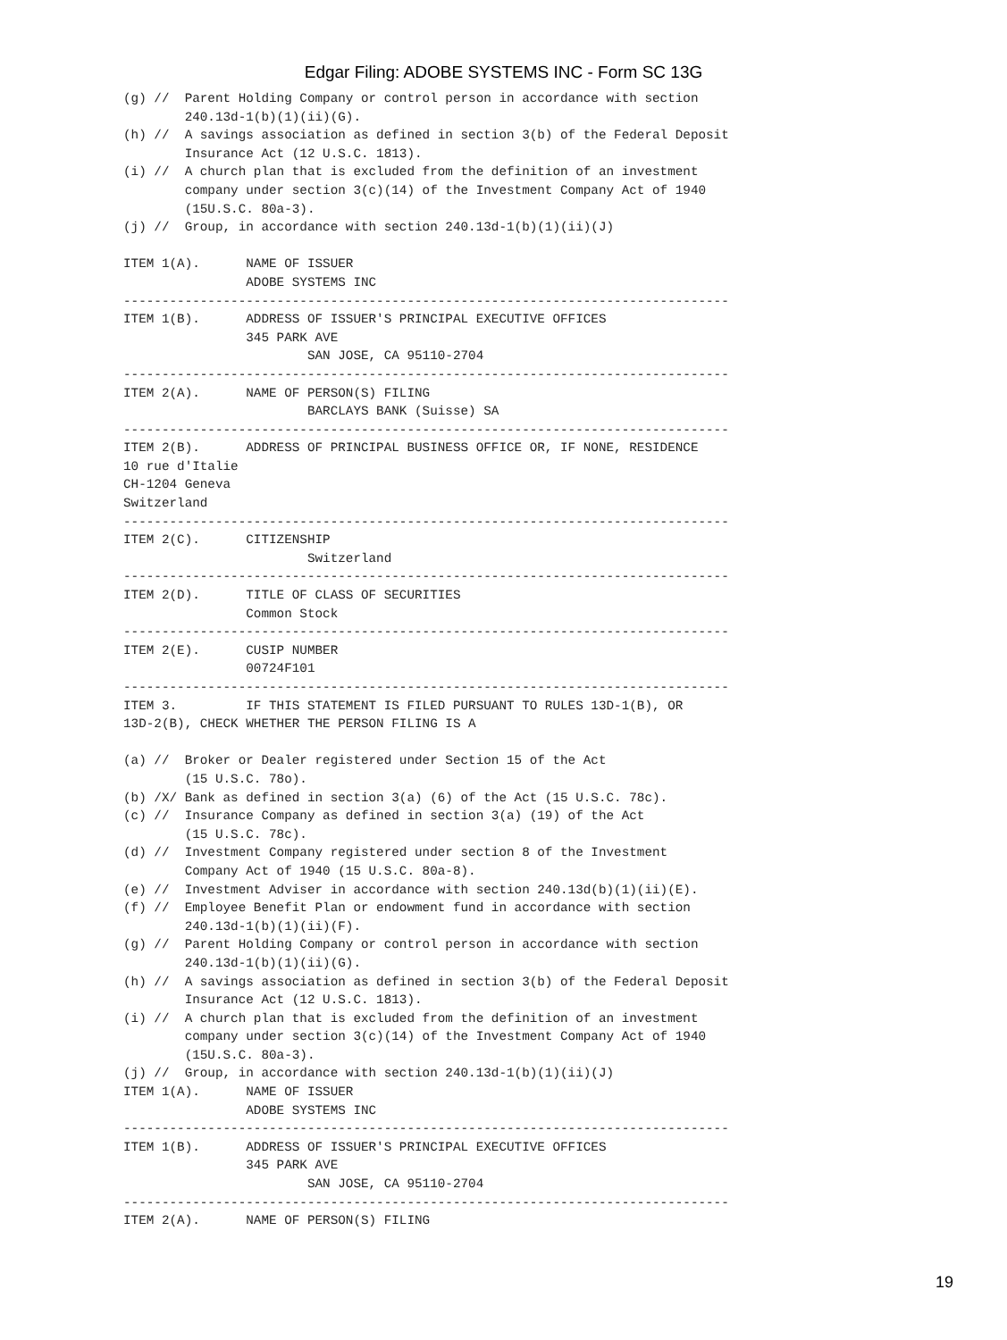Edgar Filing: ADOBE SYSTEMS INC - Form SC 13G
(g) //  Parent Holding Company or control person in accordance with section
        240.13d-1(b)(1)(ii)(G).
(h) //  A savings association as defined in section 3(b) of the Federal Deposit
        Insurance Act (12 U.S.C. 1813).
(i) //  A church plan that is excluded from the definition of an investment
        company under section 3(c)(14) of the Investment Company Act of 1940
        (15U.S.C. 80a-3).
(j) //  Group, in accordance with section 240.13d-1(b)(1)(ii)(J)

ITEM 1(A).      NAME OF ISSUER
                ADOBE SYSTEMS INC
-------------------------------------------------------------------------------
ITEM 1(B).      ADDRESS OF ISSUER'S PRINCIPAL EXECUTIVE OFFICES
                345 PARK AVE
                        SAN JOSE, CA 95110-2704
-------------------------------------------------------------------------------
ITEM 2(A).      NAME OF PERSON(S) FILING
                        BARCLAYS BANK (Suisse) SA
-------------------------------------------------------------------------------
ITEM 2(B).      ADDRESS OF PRINCIPAL BUSINESS OFFICE OR, IF NONE, RESIDENCE
10 rue d'Italie
CH-1204 Geneva
Switzerland
-------------------------------------------------------------------------------
ITEM 2(C).      CITIZENSHIP
                        Switzerland
-------------------------------------------------------------------------------
ITEM 2(D).      TITLE OF CLASS OF SECURITIES
                Common Stock
-------------------------------------------------------------------------------
ITEM 2(E).      CUSIP NUMBER
                00724F101
-------------------------------------------------------------------------------
ITEM 3.         IF THIS STATEMENT IS FILED PURSUANT TO RULES 13D-1(B), OR
13D-2(B), CHECK WHETHER THE PERSON FILING IS A

(a) //  Broker or Dealer registered under Section 15 of the Act
        (15 U.S.C. 78o).
(b) /X/ Bank as defined in section 3(a) (6) of the Act (15 U.S.C. 78c).
(c) //  Insurance Company as defined in section 3(a) (19) of the Act
        (15 U.S.C. 78c).
(d) //  Investment Company registered under section 8 of the Investment
        Company Act of 1940 (15 U.S.C. 80a-8).
(e) //  Investment Adviser in accordance with section 240.13d(b)(1)(ii)(E).
(f) //  Employee Benefit Plan or endowment fund in accordance with section
        240.13d-1(b)(1)(ii)(F).
(g) //  Parent Holding Company or control person in accordance with section
        240.13d-1(b)(1)(ii)(G).
(h) //  A savings association as defined in section 3(b) of the Federal Deposit
        Insurance Act (12 U.S.C. 1813).
(i) //  A church plan that is excluded from the definition of an investment
        company under section 3(c)(14) of the Investment Company Act of 1940
        (15U.S.C. 80a-3).
(j) //  Group, in accordance with section 240.13d-1(b)(1)(ii)(J)
ITEM 1(A).      NAME OF ISSUER
                ADOBE SYSTEMS INC
-------------------------------------------------------------------------------
ITEM 1(B).      ADDRESS OF ISSUER'S PRINCIPAL EXECUTIVE OFFICES
                345 PARK AVE
                        SAN JOSE, CA 95110-2704
-------------------------------------------------------------------------------
ITEM 2(A).      NAME OF PERSON(S) FILING
19